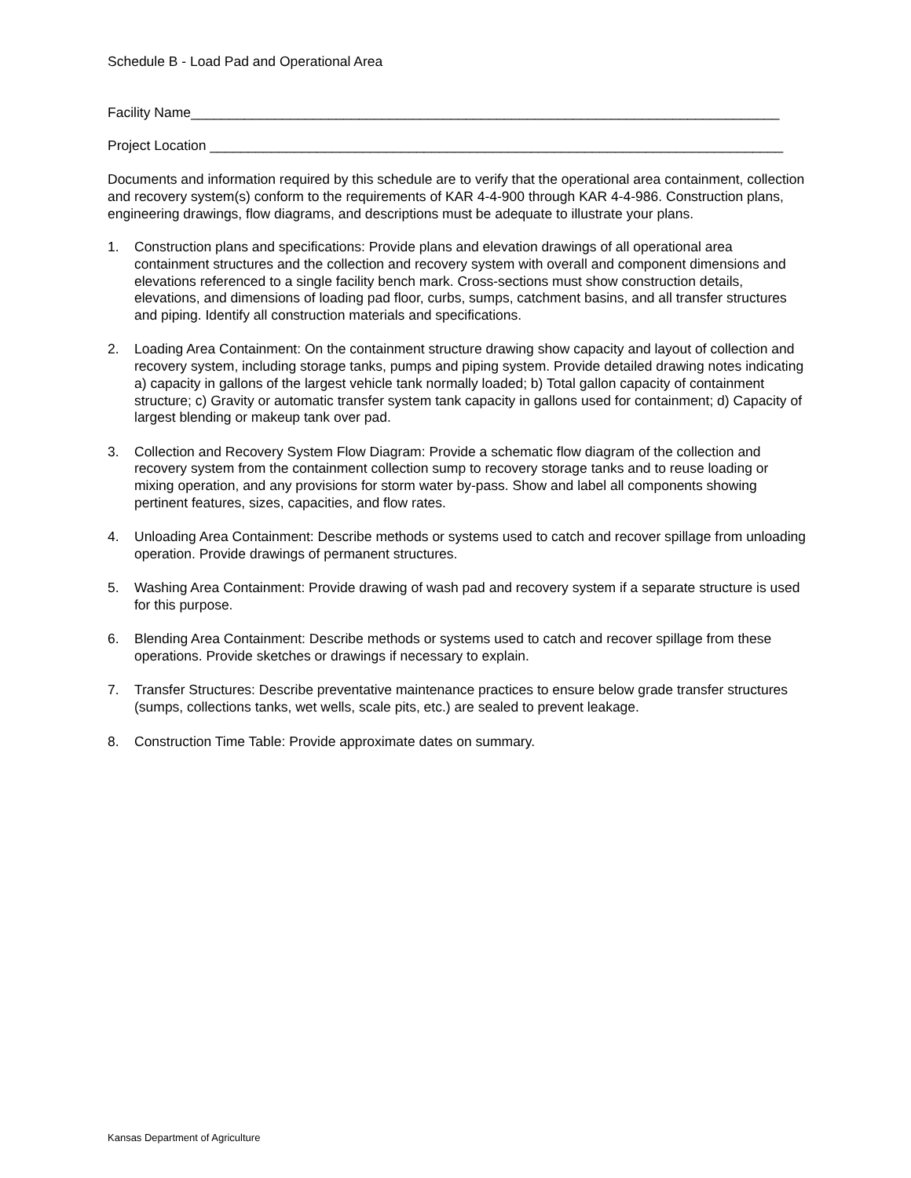Schedule B - Load Pad and Operational Area
Facility Name_____________________________________________________________________________
Project Location ___________________________________________________________________________
Documents and information required by this schedule are to verify that the operational area containment, collection and recovery system(s) conform to the requirements of KAR 4-4-900 through KAR 4-4-986. Construction plans, engineering drawings, flow diagrams, and descriptions must be adequate to illustrate your plans.
1. Construction plans and specifications: Provide plans and elevation drawings of all operational area containment structures and the collection and recovery system with overall and component dimensions and elevations referenced to a single facility bench mark. Cross-sections must show construction details, elevations, and dimensions of loading pad floor, curbs, sumps, catchment basins, and all transfer structures and piping. Identify all construction materials and specifications.
2. Loading Area Containment: On the containment structure drawing show capacity and layout of collection and recovery system, including storage tanks, pumps and piping system. Provide detailed drawing notes indicating a) capacity in gallons of the largest vehicle tank normally loaded; b) Total gallon capacity of containment structure; c) Gravity or automatic transfer system tank capacity in gallons used for containment; d) Capacity of largest blending or makeup tank over pad.
3. Collection and Recovery System Flow Diagram: Provide a schematic flow diagram of the collection and recovery system from the containment collection sump to recovery storage tanks and to reuse loading or mixing operation, and any provisions for storm water by-pass. Show and label all components showing pertinent features, sizes, capacities, and flow rates.
4. Unloading Area Containment: Describe methods or systems used to catch and recover spillage from unloading operation. Provide drawings of permanent structures.
5. Washing Area Containment: Provide drawing of wash pad and recovery system if a separate structure is used for this purpose.
6. Blending Area Containment: Describe methods or systems used to catch and recover spillage from these operations. Provide sketches or drawings if necessary to explain.
7. Transfer Structures: Describe preventative maintenance practices to ensure below grade transfer structures (sumps, collections tanks, wet wells, scale pits, etc.) are sealed to prevent leakage.
8. Construction Time Table: Provide approximate dates on summary.
Kansas Department of Agriculture